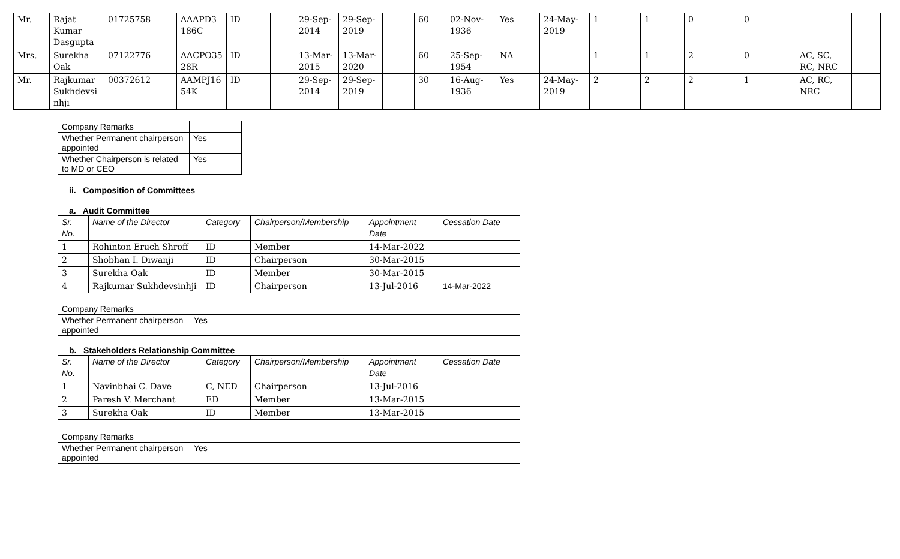| Mr. | Rajat Kumar Dasgupta | 01725758 | AAAPD3 186C | ID | | 29-Sep-2014 | 29-Sep-2019 | | 60 | 02-Nov-1936 | Yes | 24-May-2019 | 1 | 1 | 0 | 0 | | |
| Mrs. | Surekha Oak | 07122776 | AACPO35 28R | ID | | 13-Mar-2015 | 13-Mar-2020 | | 60 | 25-Sep-1954 | NA | | 1 | 1 | 2 | 0 | AC, SC, RC, NRC | |
| Mr. | Rajkumar Sukhdevsi nhji | 00372612 | AAMPJ16 54K | ID | | 29-Sep-2014 | 29-Sep-2019 | | 30 | 16-Aug-1936 | Yes | 24-May-2019 | 2 | 2 | 2 | 1 | AC, RC, NRC | |
| Company Remarks | |
| Whether Permanent chairperson appointed | Yes |
| Whether Chairperson is related to MD or CEO | Yes |
ii. Composition of Committees
a. Audit Committee
| Sr. No. | Name of the Director | Category | Chairperson/Membership | Appointment Date | Cessation Date |
| --- | --- | --- | --- | --- | --- |
| 1 | Rohinton Eruch Shroff | ID | Member | 14-Mar-2022 | |
| 2 | Shobhan I. Diwanji | ID | Chairperson | 30-Mar-2015 | |
| 3 | Surekha Oak | ID | Member | 30-Mar-2015 | |
| 4 | Rajkumar Sukhdevsinhji | ID | Chairperson | 13-Jul-2016 | 14-Mar-2022 |
| Company Remarks | |
| Whether Permanent chairperson appointed | Yes |
b. Stakeholders Relationship Committee
| Sr. No. | Name of the Director | Category | Chairperson/Membership | Appointment Date | Cessation Date |
| --- | --- | --- | --- | --- | --- |
| 1 | Navinbhai C. Dave | C, NED | Chairperson | 13-Jul-2016 | |
| 2 | Paresh V. Merchant | ED | Member | 13-Mar-2015 | |
| 3 | Surekha Oak | ID | Member | 13-Mar-2015 | |
| Company Remarks | |
| Whether Permanent chairperson appointed | Yes |